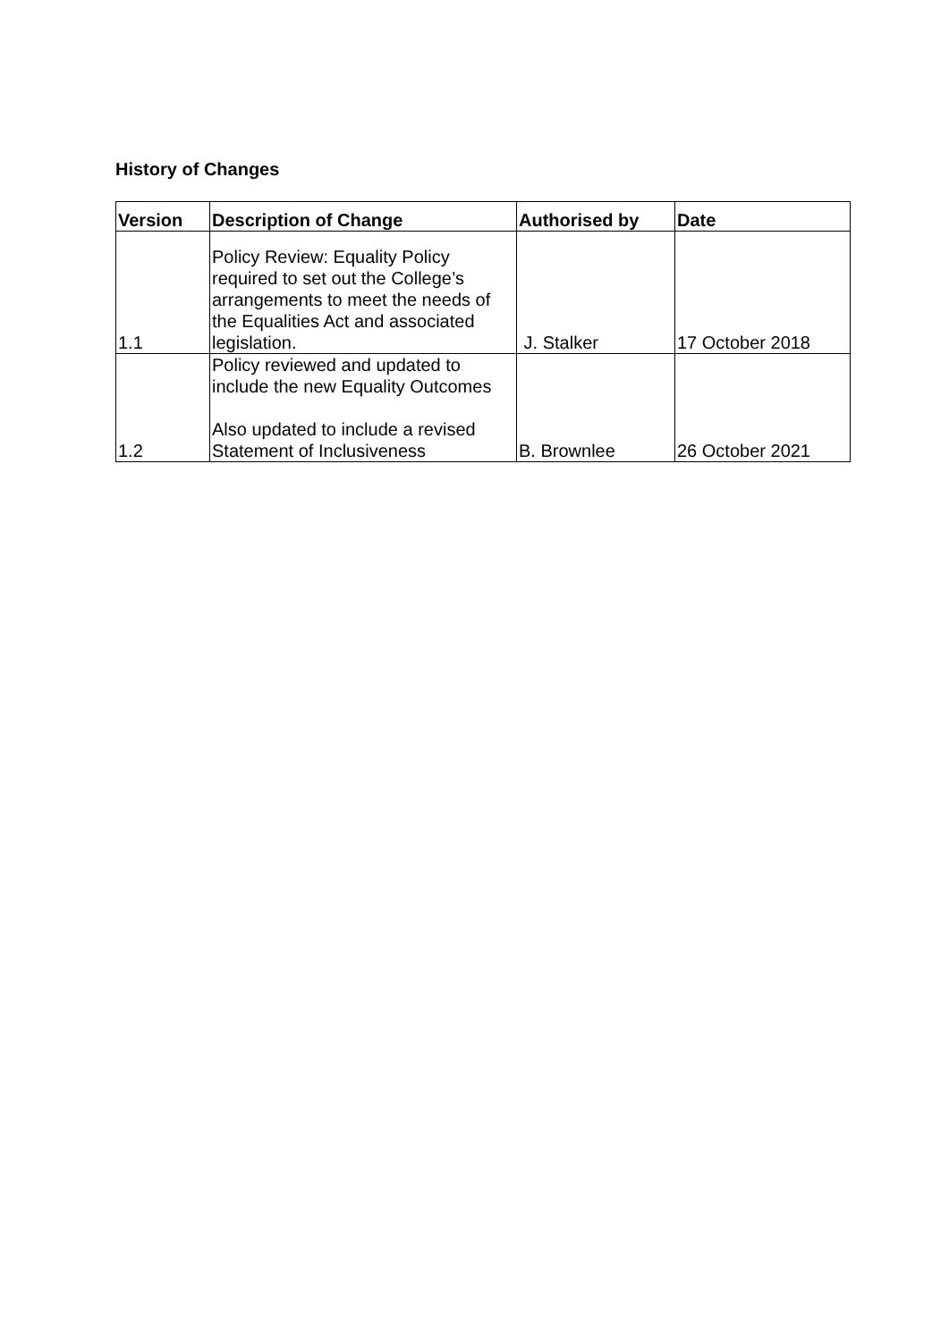History of Changes
| Version | Description of Change | Authorised by | Date |
| --- | --- | --- | --- |
| 1.1 | Policy Review: Equality Policy required to set out the College’s arrangements to meet the needs of the Equalities Act and associated legislation. | J. Stalker | 17 October 2018 |
| 1.2 | Policy reviewed and updated to include the new Equality Outcomes Also updated to include a revised Statement of Inclusiveness | B. Brownlee | 26 October 2021 |